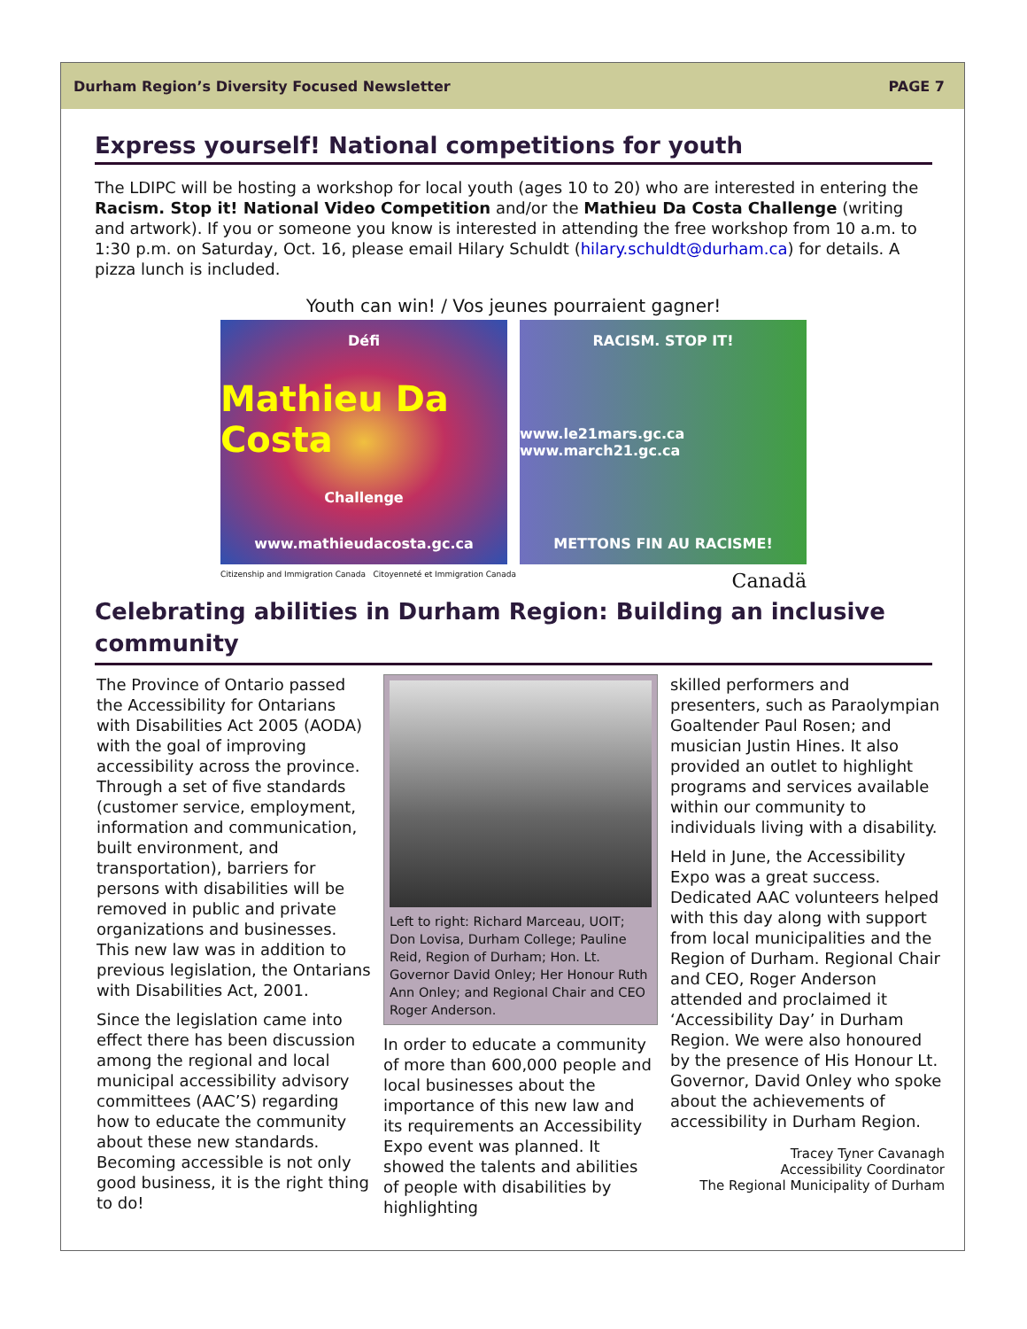Durham Region’s Diversity Focused Newsletter PAGE 7
Express yourself! National competitions for youth
The LDIPC will be hosting a workshop for local youth (ages 10 to 20) who are interested in entering the Racism. Stop it! National Video Competition and/or the Mathieu Da Costa Challenge (writing and artwork). If you or someone you know is interested in attending the free workshop from 10 a.m. to 1:30 p.m. on Saturday, Oct. 16, please email Hilary Schuldt (hilary.schuldt@durham.ca) for details. A pizza lunch is included.
Youth can win! / Vos jeunes pourraient gagner!
Défi
Mathieu Da Costa
Challenge
www.mathieudacosta.gc.ca
RACISM. STOP IT!
www.le21mars.gc.ca www.march21.gc.ca
METTONS FIN AU RACISME!
Citizenship and Immigration Canada Citoyenneté et Immigration Canada Canadä
Celebrating abilities in Durham Region: Building an inclusive community
The Province of Ontario passed the Accessibility for Ontarians with Disabilities Act 2005 (AODA) with the goal of improving accessibility across the province. Through a set of five standards (customer service, employment, information and communication, built environment, and transportation), barriers for persons with disabilities will be removed in public and private organizations and businesses. This new law was in addition to previous legislation, the Ontarians with Disabilities Act, 2001.
Since the legislation came into effect there has been discussion among the regional and local municipal accessibility advisory committees (AAC’S) regarding how to educate the community about these new standards. Becoming accessible is not only good business, it is the right thing to do!
Left to right: Richard Marceau, UOIT; Don Lovisa, Durham College; Pauline Reid, Region of Durham; Hon. Lt. Governor David Onley; Her Honour Ruth Ann Onley; and Regional Chair and CEO Roger Anderson.
In order to educate a community of more than 600,000 people and local businesses about the importance of this new law and its requirements an Accessibility Expo event was planned. It showed the talents and abilities of people with disabilities by highlighting
skilled performers and presenters, such as Paraolympian Goaltender Paul Rosen; and musician Justin Hines. It also provided an outlet to highlight programs and services available within our community to individuals living with a disability.
Held in June, the Accessibility Expo was a great success. Dedicated AAC volunteers helped with this day along with support from local municipalities and the Region of Durham. Regional Chair and CEO, Roger Anderson attended and proclaimed it ‘Accessibility Day’ in Durham Region. We were also honoured by the presence of His Honour Lt. Governor, David Onley who spoke about the achievements of accessibility in Durham Region.
Tracey Tyner Cavanagh
Accessibility Coordinator
The Regional Municipality of Durham